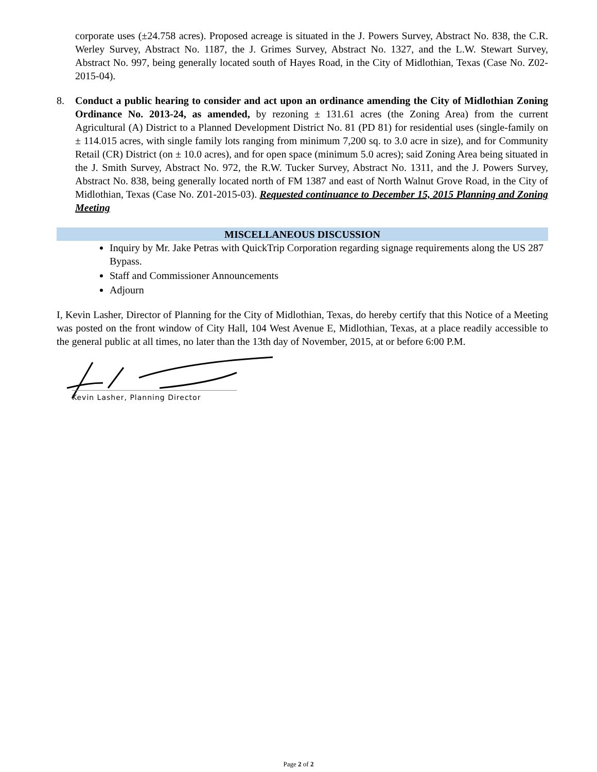corporate uses (±24.758 acres). Proposed acreage is situated in the J. Powers Survey, Abstract No. 838, the C.R. Werley Survey, Abstract No. 1187, the J. Grimes Survey, Abstract No. 1327, and the L.W. Stewart Survey, Abstract No. 997, being generally located south of Hayes Road, in the City of Midlothian, Texas (Case No. Z02-2015-04).
8. Conduct a public hearing to consider and act upon an ordinance amending the City of Midlothian Zoning Ordinance No. 2013-24, as amended, by rezoning ± 131.61 acres (the Zoning Area) from the current Agricultural (A) District to a Planned Development District No. 81 (PD 81) for residential uses (single-family on ± 114.015 acres, with single family lots ranging from minimum 7,200 sq. to 3.0 acre in size), and for Community Retail (CR) District (on ± 10.0 acres), and for open space (minimum 5.0 acres); said Zoning Area being situated in the J. Smith Survey, Abstract No. 972, the R.W. Tucker Survey, Abstract No. 1311, and the J. Powers Survey, Abstract No. 838, being generally located north of FM 1387 and east of North Walnut Grove Road, in the City of Midlothian, Texas (Case No. Z01-2015-03). Requested continuance to December 15, 2015 Planning and Zoning Meeting
MISCELLANEOUS DISCUSSION
Inquiry by Mr. Jake Petras with QuickTrip Corporation regarding signage requirements along the US 287 Bypass.
Staff and Commissioner Announcements
Adjourn
I, Kevin Lasher, Director of Planning for the City of Midlothian, Texas, do hereby certify that this Notice of a Meeting was posted on the front window of City Hall, 104 West Avenue E, Midlothian, Texas, at a place readily accessible to the general public at all times, no later than the 13th day of November, 2015, at or before 6:00 P.M.
Kevin Lasher, Planning Director
Page 2 of 2